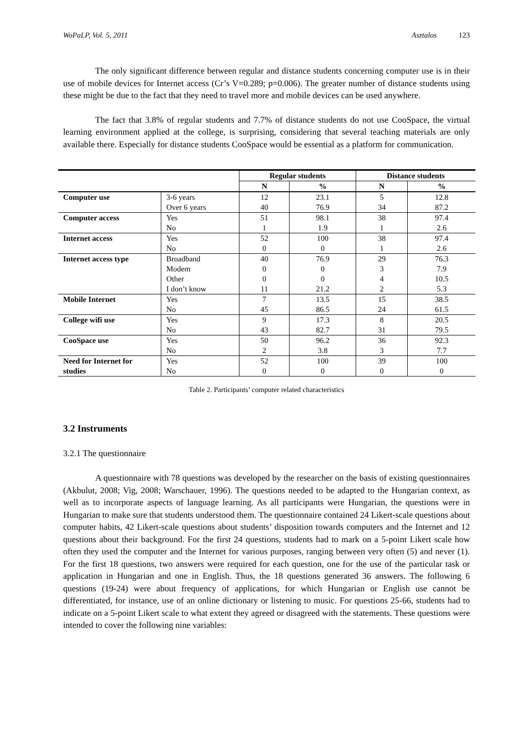WoPaLP, Vol. 5, 2011 Asztalos 123
The only significant difference between regular and distance students concerning computer use is in their use of mobile devices for Internet access (Cr’s V=0.289; p=0.006). The greater number of distance students using these might be due to the fact that they need to travel more and mobile devices can be used anywhere.
The fact that 3.8% of regular students and 7.7% of distance students do not use CooSpace, the virtual learning environment applied at the college, is surprising, considering that several teaching materials are only available there. Especially for distance students CooSpace would be essential as a platform for communication.
| | | Regular students | | Distance students | | |
| --- | --- | --- | --- | --- | --- | --- |
| | | N | % | N | % | |
| Computer use | 3-6 years Over 6 years | 12 40 | 23.1 76.9 | 5 34 | 12.8 87.2 | |
| | Computer access | Yes No | 51 1 | 98.1 1.9 | 38 1 | 97.4 2.6 |
| Internet access | Yes No | 52 0 | 100 0 | 38 1 | 97.4 2.6 | |
| Internet access type | Broadband Modem Other I don’t know | 40 0 0 11 | 76.9 0 0 21.2 | 29 3 4 2 | 76.3 7.9 10.5 5.3 | |
| Mobile Internet | Yes No | 7 45 | 13.5 86.5 | 15 24 | 38.5 61.5 | |
| College wifi use | Yes No | 9 43 | 17.3 82.7 | 8 31 | 20.5 79.5 | |
| CooSpace use | Yes No | 50 2 | 96.2 3.8 | 36 3 | 92.3 7.7 | |
| Need for Internet for studies | Yes No | 52 0 | 100 0 | 39 0 | 100 0 | |
Table 2. Participants’ computer related characteristics
3.2 Instruments
3.2.1 The questionnaire
A questionnaire with 78 questions was developed by the researcher on the basis of existing questionnaires (Akbulut, 2008; Vig, 2008; Warschauer, 1996). The questions needed to be adapted to the Hungarian context, as well as to incorporate aspects of language learning. As all participants were Hungarian, the questions were in Hungarian to make sure that students understood them. The questionnaire contained 24 Likert-scale questions about computer habits, 42 Likert-scale questions about students’ disposition towards computers and the Internet and 12 questions about their background. For the first 24 questions, students had to mark on a 5-point Likert scale how often they used the computer and the Internet for various purposes, ranging between very often (5) and never (1). For the first 18 questions, two answers were required for each question, one for the use of the particular task or application in Hungarian and one in English. Thus, the 18 questions generated 36 answers. The following 6 questions (19-24) were about frequency of applications, for which Hungarian or English use cannot be differentiated, for instance, use of an online dictionary or listening to music. For questions 25-66, students had to indicate on a 5-point Likert scale to what extent they agreed or disagreed with the statements. These questions were intended to cover the following nine variables: